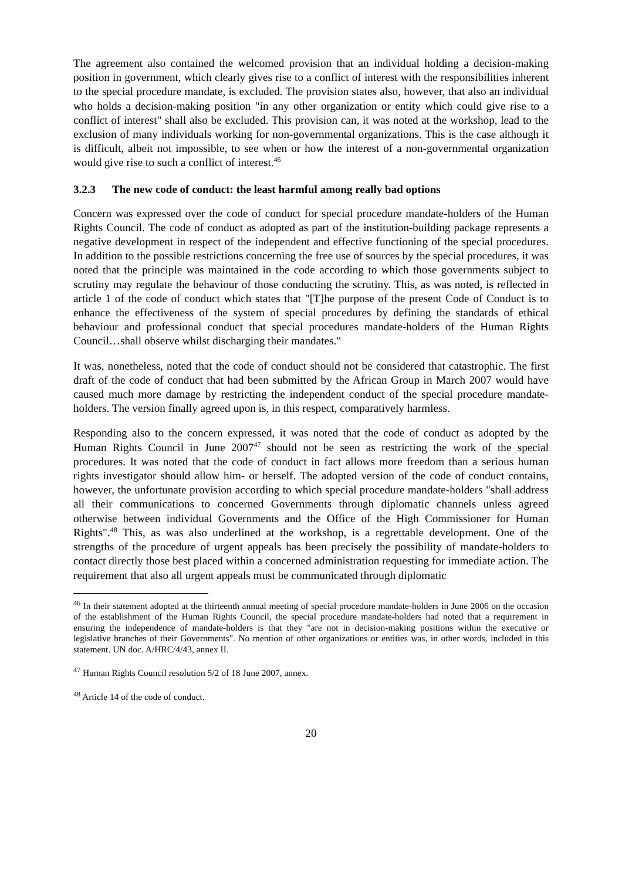The agreement also contained the welcomed provision that an individual holding a decision-making position in government, which clearly gives rise to a conflict of interest with the responsibilities inherent to the special procedure mandate, is excluded. The provision states also, however, that also an individual who holds a decision-making position "in any other organization or entity which could give rise to a conflict of interest" shall also be excluded. This provision can, it was noted at the workshop, lead to the exclusion of many individuals working for non-governmental organizations. This is the case although it is difficult, albeit not impossible, to see when or how the interest of a non-governmental organization would give rise to such a conflict of interest.<sup>46</sup>
3.2.3 The new code of conduct: the least harmful among really bad options
Concern was expressed over the code of conduct for special procedure mandate-holders of the Human Rights Council. The code of conduct as adopted as part of the institution-building package represents a negative development in respect of the independent and effective functioning of the special procedures. In addition to the possible restrictions concerning the free use of sources by the special procedures, it was noted that the principle was maintained in the code according to which those governments subject to scrutiny may regulate the behaviour of those conducting the scrutiny. This, as was noted, is reflected in article 1 of the code of conduct which states that "[T]he purpose of the present Code of Conduct is to enhance the effectiveness of the system of special procedures by defining the standards of ethical behaviour and professional conduct that special procedures mandate-holders of the Human Rights Council…shall observe whilst discharging their mandates."
It was, nonetheless, noted that the code of conduct should not be considered that catastrophic. The first draft of the code of conduct that had been submitted by the African Group in March 2007 would have caused much more damage by restricting the independent conduct of the special procedure mandate-holders. The version finally agreed upon is, in this respect, comparatively harmless.
Responding also to the concern expressed, it was noted that the code of conduct as adopted by the Human Rights Council in June 2007<sup>47</sup> should not be seen as restricting the work of the special procedures. It was noted that the code of conduct in fact allows more freedom than a serious human rights investigator should allow him- or herself. The adopted version of the code of conduct contains, however, the unfortunate provision according to which special procedure mandate-holders "shall address all their communications to concerned Governments through diplomatic channels unless agreed otherwise between individual Governments and the Office of the High Commissioner for Human Rights".<sup>48</sup> This, as was also underlined at the workshop, is a regrettable development. One of the strengths of the procedure of urgent appeals has been precisely the possibility of mandate-holders to contact directly those best placed within a concerned administration requesting for immediate action. The requirement that also all urgent appeals must be communicated through diplomatic
<sup>46</sup> In their statement adopted at the thirteenth annual meeting of special procedure mandate-holders in June 2006 on the occasion of the establishment of the Human Rights Council, the special procedure mandate-holders had noted that a requirement in ensuring the independence of mandate-holders is that they "are not in decision-making positions within the executive or legislative branches of their Governments". No mention of other organizations or entities was, in other words, included in this statement. UN doc. A/HRC/4/43, annex II.
<sup>47</sup> Human Rights Council resolution 5/2 of 18 June 2007, annex.
<sup>48</sup> Article 14 of the code of conduct.
20